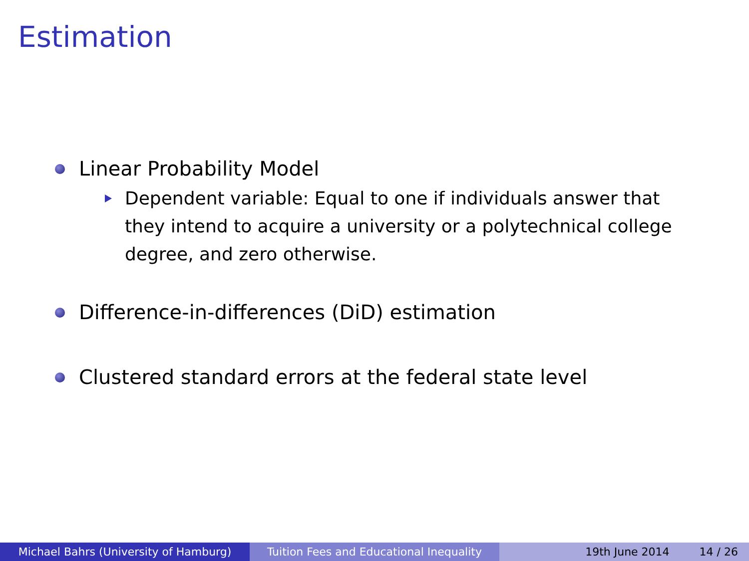Estimation
Linear Probability Model
Dependent variable: Equal to one if individuals answer that they intend to acquire a university or a polytechnical college degree, and zero otherwise.
Difference-in-differences (DiD) estimation
Clustered standard errors at the federal state level
Michael Bahrs (University of Hamburg) Tuition Fees and Educational Inequality
19th June 2014 14 / 26